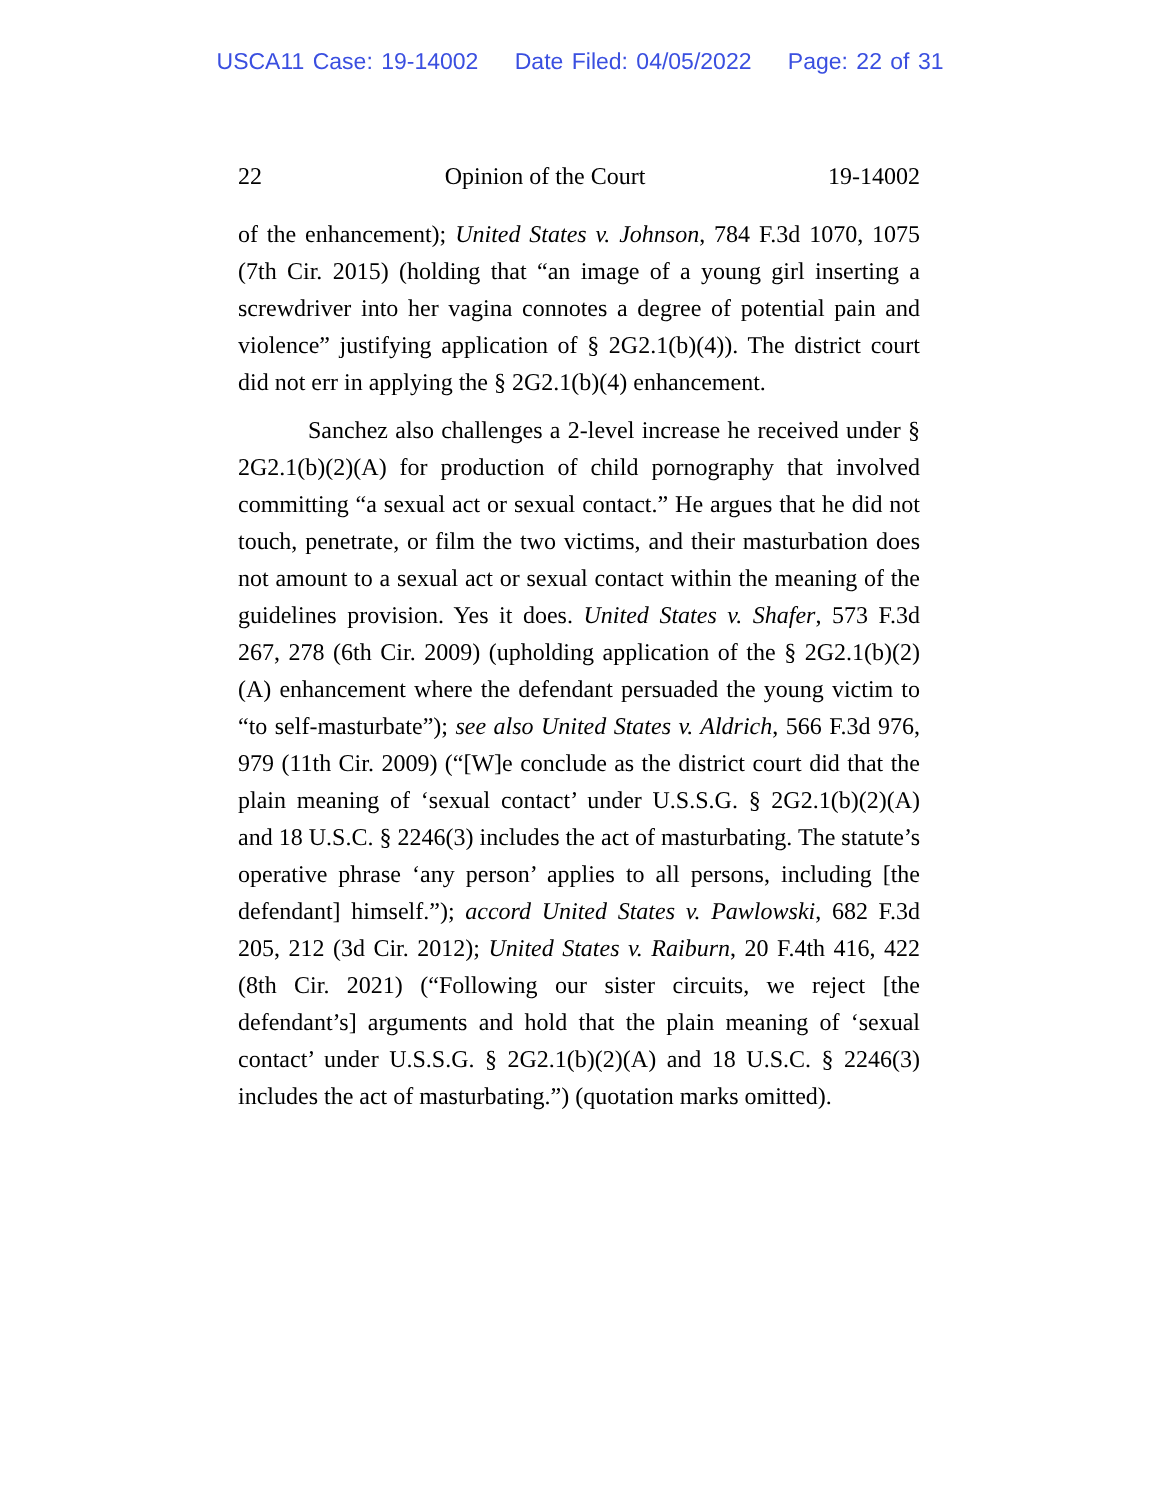USCA11 Case: 19-14002 Date Filed: 04/05/2022 Page: 22 of 31
22 Opinion of the Court 19-14002
of the enhancement); United States v. Johnson, 784 F.3d 1070, 1075 (7th Cir. 2015) (holding that “an image of a young girl inserting a screwdriver into her vagina connotes a degree of potential pain and violence” justifying application of § 2G2.1(b)(4)). The district court did not err in applying the § 2G2.1(b)(4) enhancement.
Sanchez also challenges a 2-level increase he received under § 2G2.1(b)(2)(A) for production of child pornography that involved committing “a sexual act or sexual contact.” He argues that he did not touch, penetrate, or film the two victims, and their masturbation does not amount to a sexual act or sexual contact within the meaning of the guidelines provision. Yes it does. United States v. Shafer, 573 F.3d 267, 278 (6th Cir. 2009) (upholding application of the § 2G2.1(b)(2)(A) enhancement where the defendant persuaded the young victim to “to self-masturbate”); see also United States v. Aldrich, 566 F.3d 976, 979 (11th Cir. 2009) (“[W]e conclude as the district court did that the plain meaning of ‘sexual contact’ under U.S.S.G. § 2G2.1(b)(2)(A) and 18 U.S.C. § 2246(3) includes the act of masturbating. The statute’s operative phrase ‘any person’ applies to all persons, including [the defendant] himself.”); accord United States v. Pawlowski, 682 F.3d 205, 212 (3d Cir. 2012); United States v. Raiburn, 20 F.4th 416, 422 (8th Cir. 2021) (“Following our sister circuits, we reject [the defendant’s] arguments and hold that the plain meaning of ‘sexual contact’ under U.S.S.G. § 2G2.1(b)(2)(A) and 18 U.S.C. § 2246(3) includes the act of masturbating.”) (quotation marks omitted).